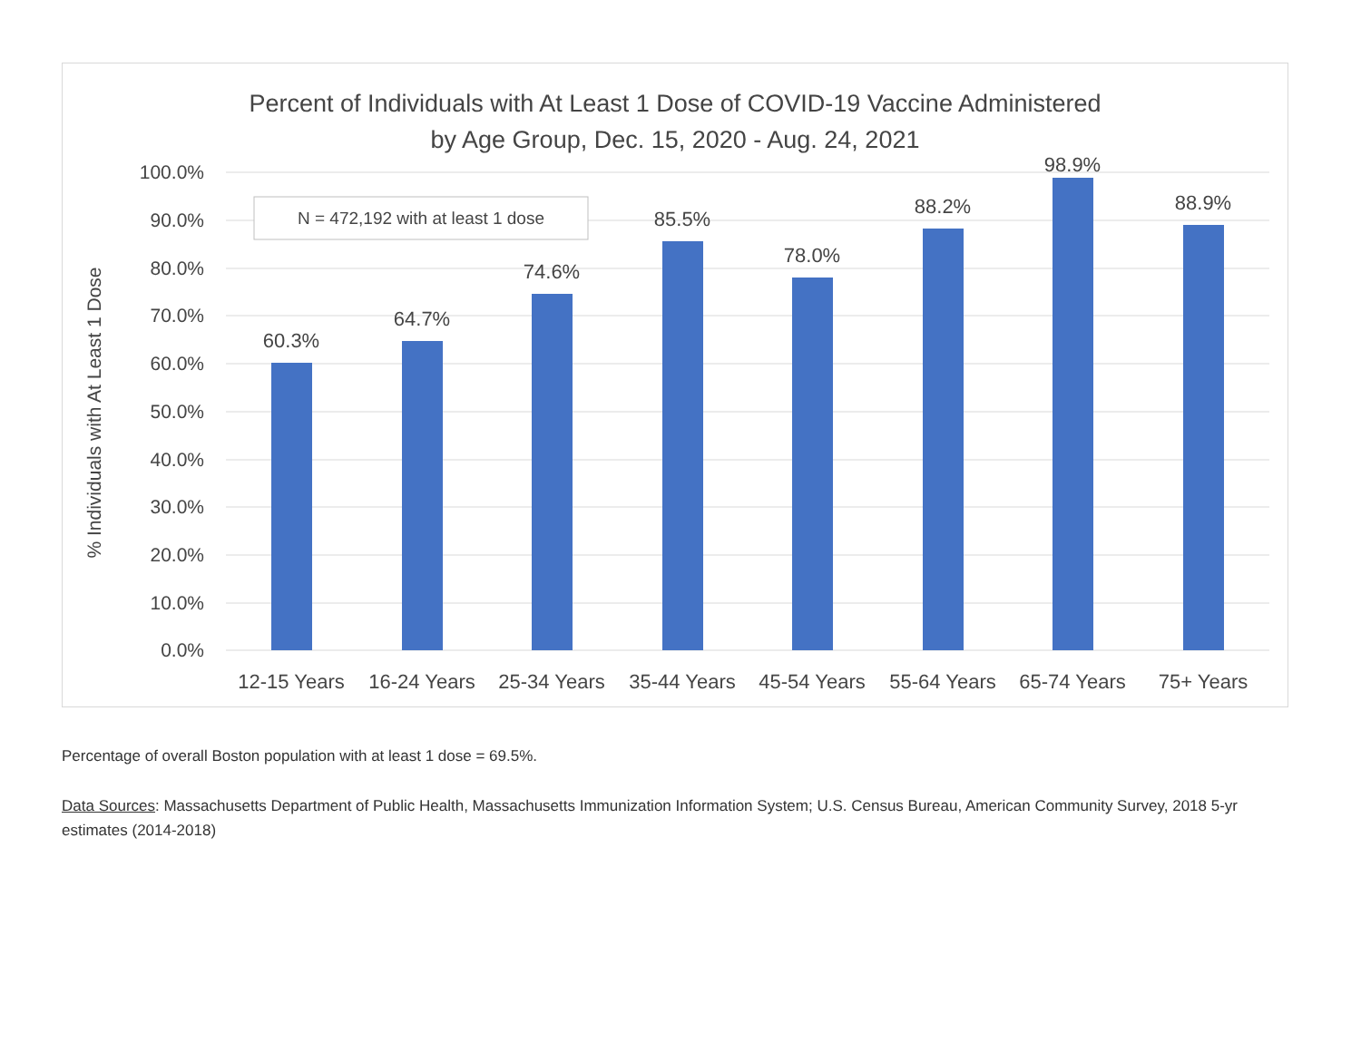Percent of Individuals with At Least 1 Dose of COVID-19 Vaccine Administered
by Age Group, Dec. 15, 2020 - Aug. 24, 2021
100.0%
90.0%
80.0%
70.0%
60.0%
50.0%
40.0%
30.0%
20.0%
10.0%
0.0%
% Individuals with At Least 1 Dose
N = 472,192 with at least 1 dose
60.3%
64.7%
74.6%
85.5%
78.0%
88.2%
98.9%
88.9%
12-15 Years
16-24 Years
25-34 Years
35-44 Years
45-54 Years
55-64 Years
65-74 Years
75+ Years
Percentage of overall Boston population with at least 1 dose = 69.5%.
Data Sources: Massachusetts Department of Public Health, Massachusetts Immunization Information System; U.S. Census Bureau, American Community Survey, 2018 5-yr estimates (2014-2018)